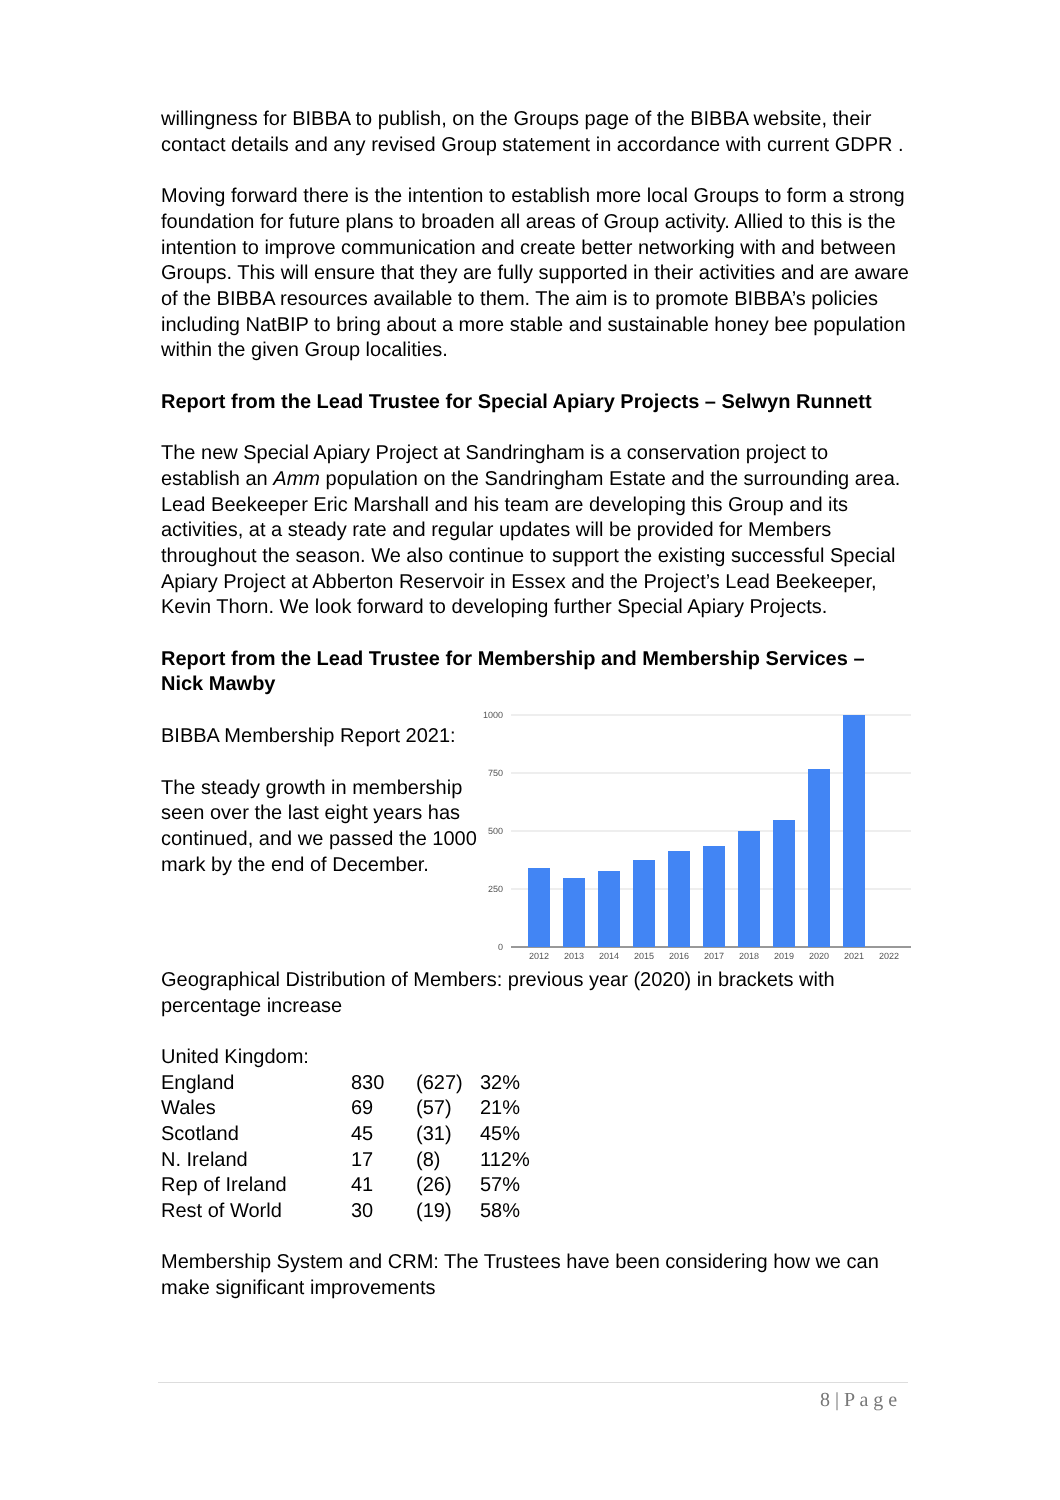willingness for BIBBA to publish, on the Groups page of the BIBBA website, their contact details and any revised Group statement in accordance with current GDPR .
Moving forward there is the intention to establish more local Groups to form a strong foundation for future plans to broaden all areas of Group activity. Allied to this is the intention to improve communication and create better networking with and between Groups. This will ensure that they are fully supported in their activities and are aware of the BIBBA resources available to them. The aim is to promote BIBBA’s policies including NatBIP to bring about a more stable and sustainable honey bee population within the given Group localities.
Report from the Lead Trustee for Special Apiary Projects – Selwyn Runnett
The new Special Apiary Project at Sandringham is a conservation project to establish an Amm population on the Sandringham Estate and the surrounding area. Lead Beekeeper Eric Marshall and his team are developing this Group and its activities, at a steady rate and regular updates will be provided for Members throughout the season. We also continue to support the existing successful Special Apiary Project at Abberton Reservoir in Essex and the Project’s Lead Beekeeper, Kevin Thorn. We look forward to developing further Special Apiary Projects.
Report from the Lead Trustee for Membership and Membership Services – Nick Mawby
BIBBA Membership Report 2021:
The steady growth in membership seen over the last eight years has continued, and we passed the 1000 mark by the end of December.
1000
750
500
250
0
2012
2013
2014
2015
2016
2017
2018
2019
2020
2021
2022
Geographical Distribution of Members: previous year (2020) in brackets with percentage increase
United Kingdom:
| England | 830 | (627) | 32% |
| Wales | 69 | (57) | 21% |
| Scotland | 45 | (31) | 45% |
| N. Ireland | 17 | (8) | 112% |
| Rep of Ireland | 41 | (26) | 57% |
| Rest of World | 30 | (19) | 58% |
Membership System and CRM: The Trustees have been considering how we can make significant improvements
8 | P a g e